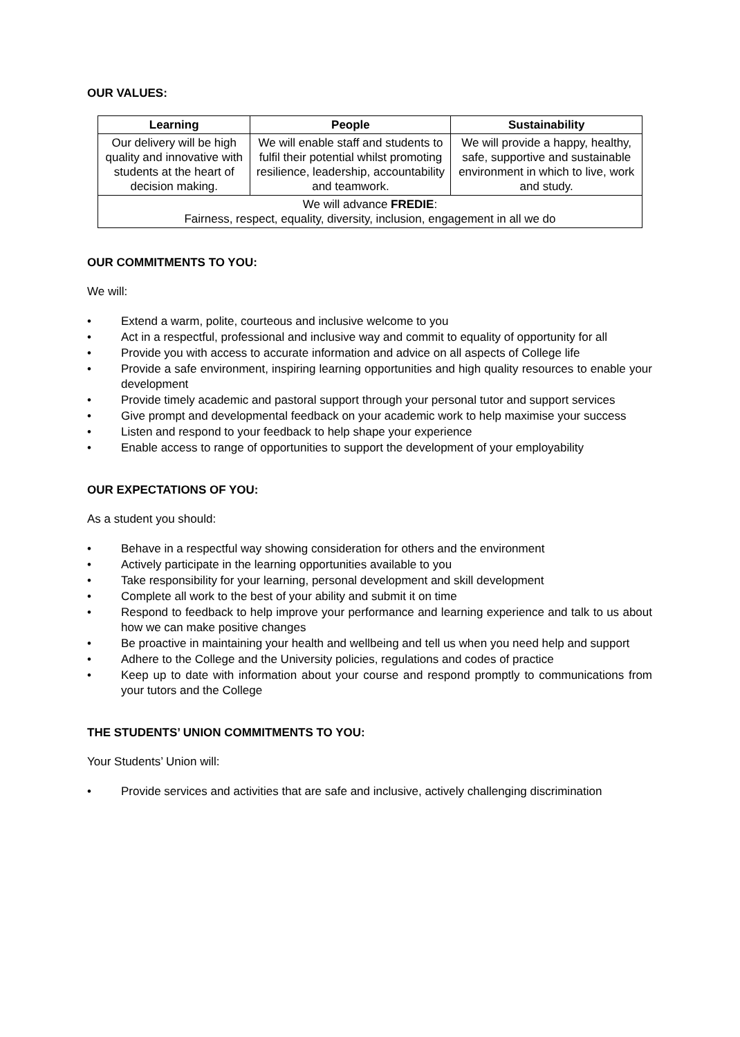OUR VALUES:
| Learning | People | Sustainability |
| --- | --- | --- |
| Our delivery will be high quality and innovative with students at the heart of decision making. | We will enable staff and students to fulfil their potential whilst promoting resilience, leadership, accountability and teamwork. | We will provide a happy, healthy, safe, supportive and sustainable environment in which to live, work and study. |
| We will advance FREDIE : Fairness, respect, equality, diversity, inclusion, engagement in all we do | | |
OUR COMMITMENTS TO YOU:
We will:
• Extend a warm, polite, courteous and inclusive welcome to you
• Act in a respectful, professional and inclusive way and commit to equality of opportunity for all
• Provide you with access to accurate information and advice on all aspects of College life
• Provide a safe environment, inspiring learning opportunities and high quality resources to enable your development
• Provide timely academic and pastoral support through your personal tutor and support services
• Give prompt and developmental feedback on your academic work to help maximise your success
• Listen and respond to your feedback to help shape your experience
• Enable access to range of opportunities to support the development of your employability
OUR EXPECTATIONS OF YOU:
As a student you should:
• Behave in a respectful way showing consideration for others and the environment
• Actively participate in the learning opportunities available to you
• Take responsibility for your learning, personal development and skill development
• Complete all work to the best of your ability and submit it on time
• Respond to feedback to help improve your performance and learning experience and talk to us about how we can make positive changes
• Be proactive in maintaining your health and wellbeing and tell us when you need help and support
• Adhere to the College and the University policies, regulations and codes of practice
• Keep up to date with information about your course and respond promptly to communications from your tutors and the College
THE STUDENTS’ UNION COMMITMENTS TO YOU:
Your Students’ Union will:
• Provide services and activities that are safe and inclusive, actively challenging discrimination